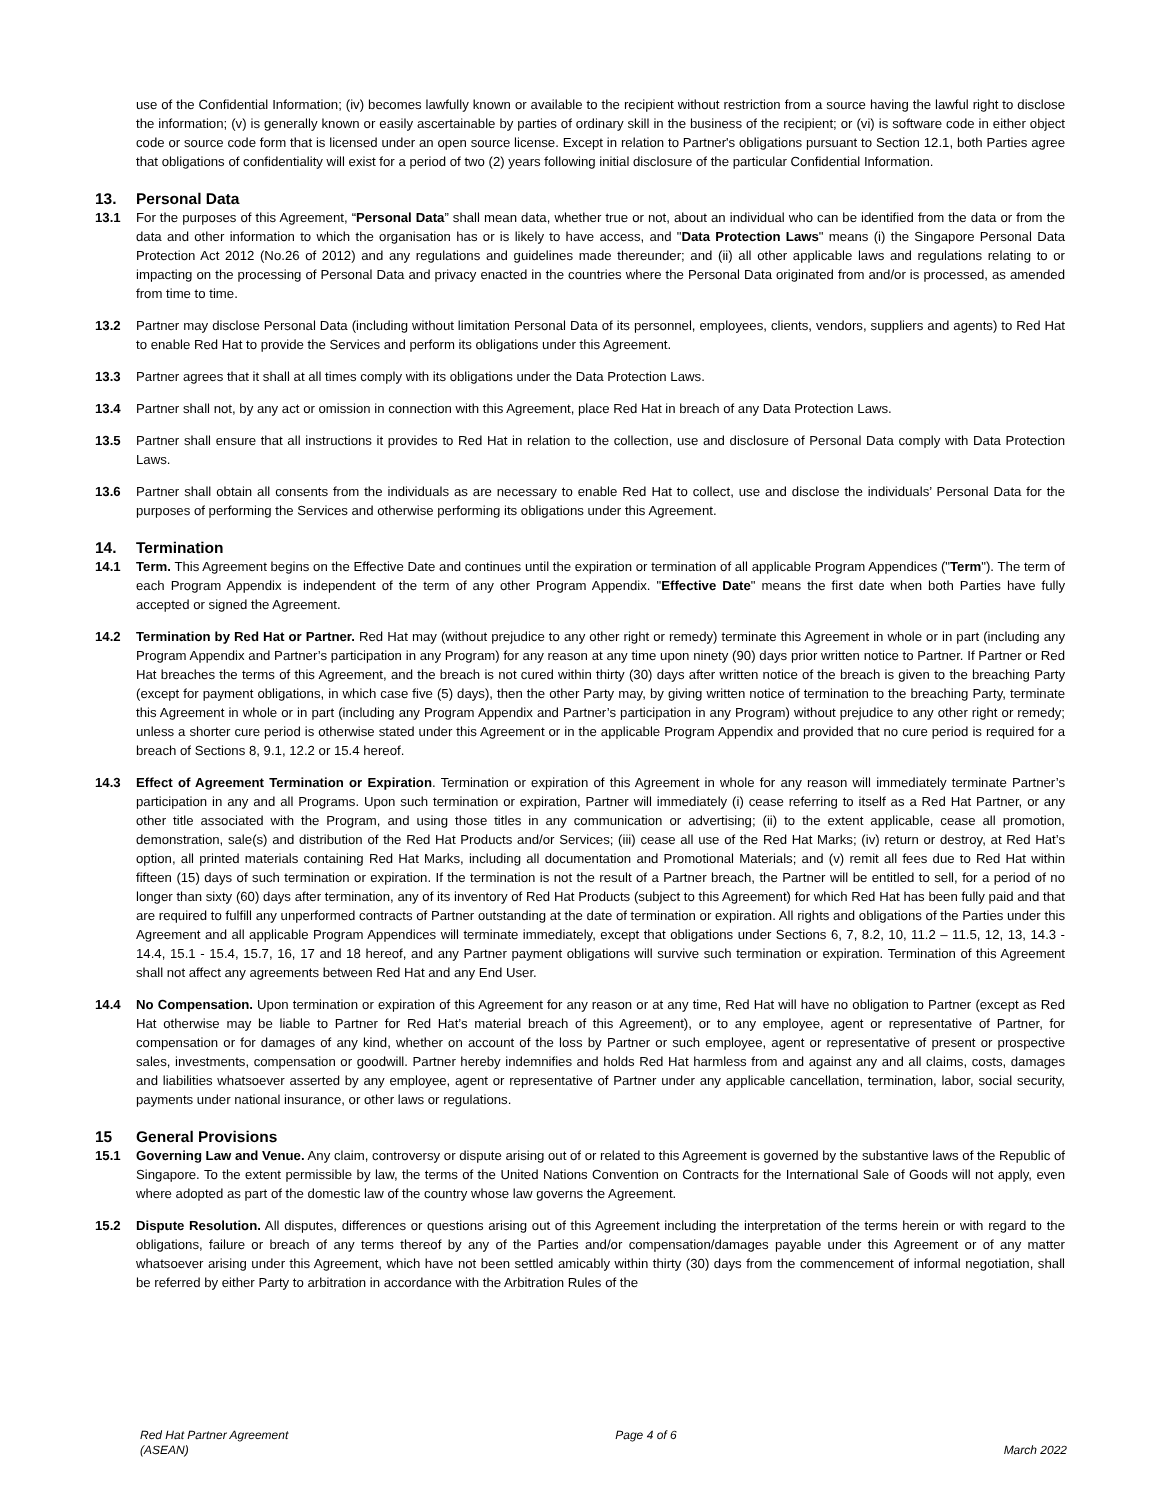use of the Confidential Information; (iv) becomes lawfully known or available to the recipient without restriction from a source having the lawful right to disclose the information; (v) is generally known or easily ascertainable by parties of ordinary skill in the business of the recipient; or (vi) is software code in either object code or source code form that is licensed under an open source license. Except in relation to Partner's obligations pursuant to Section 12.1, both Parties agree that obligations of confidentiality will exist for a period of two (2) years following initial disclosure of the particular Confidential Information.
13. Personal Data
13.1 For the purposes of this Agreement, “Personal Data” shall mean data, whether true or not, about an individual who can be identified from the data or from the data and other information to which the organisation has or is likely to have access, and "Data Protection Laws" means (i) the Singapore Personal Data Protection Act 2012 (No.26 of 2012) and any regulations and guidelines made thereunder; and (ii) all other applicable laws and regulations relating to or impacting on the processing of Personal Data and privacy enacted in the countries where the Personal Data originated from and/or is processed, as amended from time to time.
13.2 Partner may disclose Personal Data (including without limitation Personal Data of its personnel, employees, clients, vendors, suppliers and agents) to Red Hat to enable Red Hat to provide the Services and perform its obligations under this Agreement.
13.3 Partner agrees that it shall at all times comply with its obligations under the Data Protection Laws.
13.4 Partner shall not, by any act or omission in connection with this Agreement, place Red Hat in breach of any Data Protection Laws.
13.5 Partner shall ensure that all instructions it provides to Red Hat in relation to the collection, use and disclosure of Personal Data comply with Data Protection Laws.
13.6 Partner shall obtain all consents from the individuals as are necessary to enable Red Hat to collect, use and disclose the individuals’ Personal Data for the purposes of performing the Services and otherwise performing its obligations under this Agreement.
14. Termination
14.1 Term. This Agreement begins on the Effective Date and continues until the expiration or termination of all applicable Program Appendices ("Term"). The term of each Program Appendix is independent of the term of any other Program Appendix. "Effective Date" means the first date when both Parties have fully accepted or signed the Agreement.
14.2 Termination by Red Hat or Partner. Red Hat may (without prejudice to any other right or remedy) terminate this Agreement in whole or in part (including any Program Appendix and Partner’s participation in any Program) for any reason at any time upon ninety (90) days prior written notice to Partner. If Partner or Red Hat breaches the terms of this Agreement, and the breach is not cured within thirty (30) days after written notice of the breach is given to the breaching Party (except for payment obligations, in which case five (5) days), then the other Party may, by giving written notice of termination to the breaching Party, terminate this Agreement in whole or in part (including any Program Appendix and Partner’s participation in any Program) without prejudice to any other right or remedy; unless a shorter cure period is otherwise stated under this Agreement or in the applicable Program Appendix and provided that no cure period is required for a breach of Sections 8, 9.1, 12.2 or 15.4 hereof.
14.3 Effect of Agreement Termination or Expiration. Termination or expiration of this Agreement in whole for any reason will immediately terminate Partner’s participation in any and all Programs. Upon such termination or expiration, Partner will immediately (i) cease referring to itself as a Red Hat Partner, or any other title associated with the Program, and using those titles in any communication or advertising; (ii) to the extent applicable, cease all promotion, demonstration, sale(s) and distribution of the Red Hat Products and/or Services; (iii) cease all use of the Red Hat Marks; (iv) return or destroy, at Red Hat’s option, all printed materials containing Red Hat Marks, including all documentation and Promotional Materials; and (v) remit all fees due to Red Hat within fifteen (15) days of such termination or expiration. If the termination is not the result of a Partner breach, the Partner will be entitled to sell, for a period of no longer than sixty (60) days after termination, any of its inventory of Red Hat Products (subject to this Agreement) for which Red Hat has been fully paid and that are required to fulfill any unperformed contracts of Partner outstanding at the date of termination or expiration. All rights and obligations of the Parties under this Agreement and all applicable Program Appendices will terminate immediately, except that obligations under Sections 6, 7, 8.2, 10, 11.2 – 11.5, 12, 13, 14.3 - 14.4, 15.1 - 15.4, 15.7, 16, 17 and 18 hereof, and any Partner payment obligations will survive such termination or expiration. Termination of this Agreement shall not affect any agreements between Red Hat and any End User.
14.4 No Compensation. Upon termination or expiration of this Agreement for any reason or at any time, Red Hat will have no obligation to Partner (except as Red Hat otherwise may be liable to Partner for Red Hat’s material breach of this Agreement), or to any employee, agent or representative of Partner, for compensation or for damages of any kind, whether on account of the loss by Partner or such employee, agent or representative of present or prospective sales, investments, compensation or goodwill. Partner hereby indemnifies and holds Red Hat harmless from and against any and all claims, costs, damages and liabilities whatsoever asserted by any employee, agent or representative of Partner under any applicable cancellation, termination, labor, social security, payments under national insurance, or other laws or regulations.
15 General Provisions
15.1 Governing Law and Venue. Any claim, controversy or dispute arising out of or related to this Agreement is governed by the substantive laws of the Republic of Singapore. To the extent permissible by law, the terms of the United Nations Convention on Contracts for the International Sale of Goods will not apply, even where adopted as part of the domestic law of the country whose law governs the Agreement.
15.2 Dispute Resolution. All disputes, differences or questions arising out of this Agreement including the interpretation of the terms herein or with regard to the obligations, failure or breach of any terms thereof by any of the Parties and/or compensation/damages payable under this Agreement or of any matter whatsoever arising under this Agreement, which have not been settled amicably within thirty (30) days from the commencement of informal negotiation, shall be referred by either Party to arbitration in accordance with the Arbitration Rules of the
Red Hat Partner Agreement
(ASEAN)
Page 4 of 6
March 2022